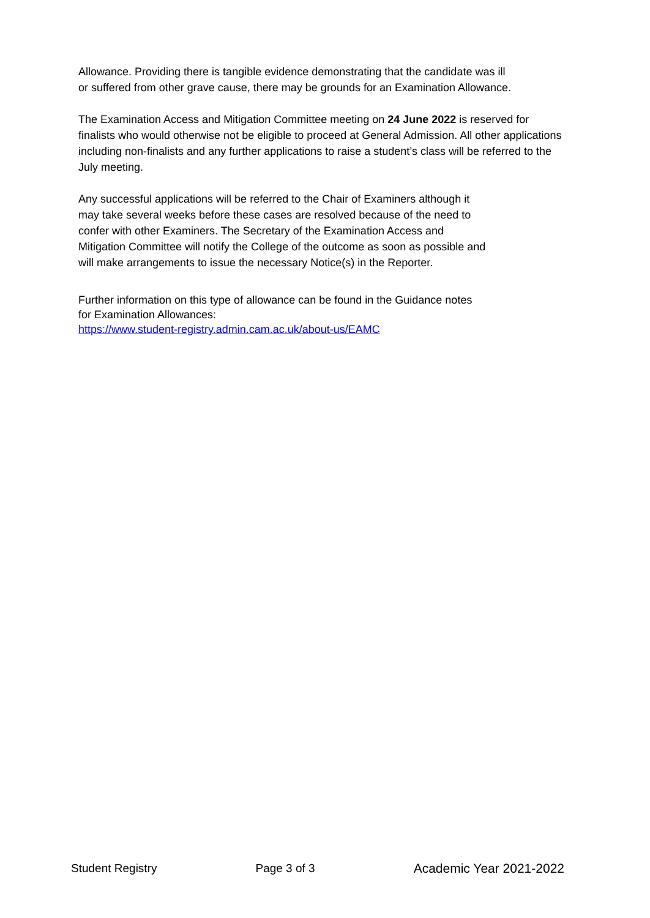Allowance. Providing there is tangible evidence demonstrating that the candidate was ill
or suffered from other grave cause, there may be grounds for an Examination Allowance.
The Examination Access and Mitigation Committee meeting on 24 June 2022 is reserved for finalists who would otherwise not be eligible to proceed at General Admission. All other applications including non-finalists and any further applications to raise a student’s class will be referred to the July meeting.
Any successful applications will be referred to the Chair of Examiners although it
may take several weeks before these cases are resolved because of the need to
confer with other Examiners. The Secretary of the Examination Access and
Mitigation Committee will notify the College of the outcome as soon as possible and
will make arrangements to issue the necessary Notice(s) in the Reporter.
Further information on this type of allowance can be found in the Guidance notes
for Examination Allowances:
https://www.student-registry.admin.cam.ac.uk/about-us/EAMC
Student Registry Page 3 of 3 Academic Year 2021-2022